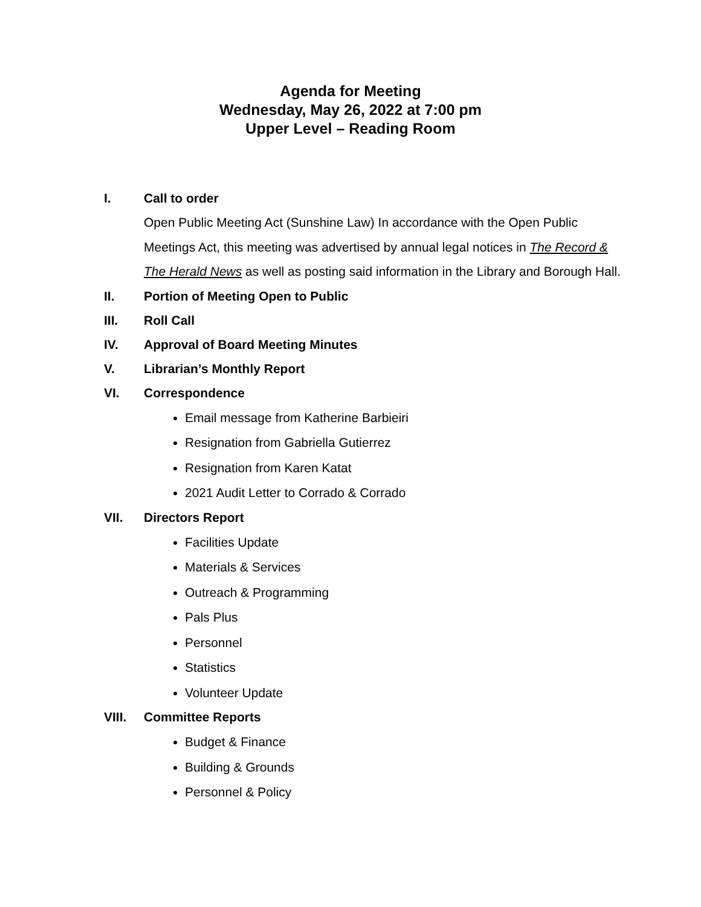Agenda for Meeting
Wednesday, May 26, 2022 at 7:00 pm
Upper Level – Reading Room
I. Call to order
Open Public Meeting Act (Sunshine Law) In accordance with the Open Public Meetings Act, this meeting was advertised by annual legal notices in The Record & The Herald News as well as posting said information in the Library and Borough Hall.
II. Portion of Meeting Open to Public
III. Roll Call
IV. Approval of Board Meeting Minutes
V. Librarian’s Monthly Report
VI. Correspondence
Email message from Katherine Barbieiri
Resignation from Gabriella Gutierrez
Resignation from Karen Katat
2021 Audit Letter to Corrado & Corrado
VII. Directors Report
Facilities Update
Materials & Services
Outreach & Programming
Pals Plus
Personnel
Statistics
Volunteer Update
VIII. Committee Reports
Budget & Finance
Building & Grounds
Personnel & Policy